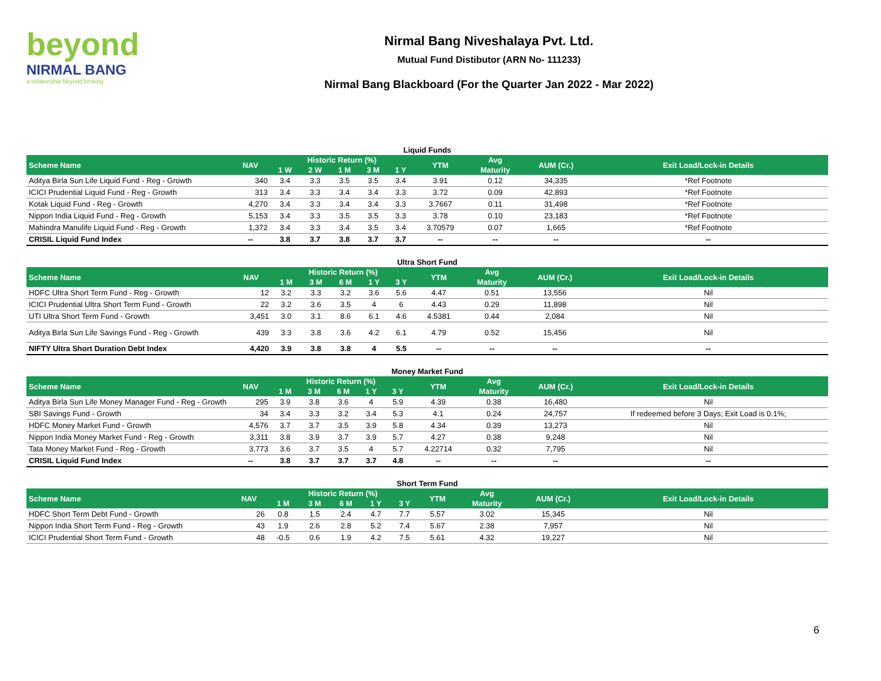beyond
NIRMAL BANG
a relationship beyond broking
Nirmal Bang Niveshalaya Pvt. Ltd.
Mutual Fund Distibutor (ARN No- 111233)
Nirmal Bang Blackboard (For the Quarter Jan 2022 - Mar 2022)
Liquid Funds
| Scheme Name | NAV | Historic Return (%) | | | | | YTM | Avg | AUM (Cr.) | Exit Load/Lock-in Details |
| --- | --- | --- | --- | --- | --- | --- | --- | --- | --- | --- |
| | | 1 W | 2 W | 1 M | 3 M | 1 Y | | Maturity | | |
| Aditya Birla Sun Life Liquid Fund - Reg - Growth | 340 | 3.4 | 3.3 | 3.5 | 3.5 | 3.4 | 3.91 | 0.12 | 34,335 | *Ref Footnote |
| ICICI Prudential Liquid Fund - Reg - Growth | 313 | 3.4 | 3.3 | 3.4 | 3.4 | 3.3 | 3.72 | 0.09 | 42,893 | *Ref Footnote |
| Kotak Liquid Fund - Reg - Growth | 4,270 | 3.4 | 3.3 | 3.4 | 3.4 | 3.3 | 3.7667 | 0.11 | 31,498 | *Ref Footnote |
| Nippon India Liquid Fund - Reg - Growth | 5,153 | 3.4 | 3.3 | 3.5 | 3.5 | 3.3 | 3.78 | 0.10 | 23,183 | *Ref Footnote |
| Mahindra Manulife Liquid Fund - Reg - Growth | 1,372 | 3.4 | 3.3 | 3.4 | 3.5 | 3.4 | 3.70579 | 0.07 | 1,665 | *Ref Footnote |
| CRISIL Liquid Fund Index | -- | 3.8 | 3.7 | 3.8 | 3.7 | 3.7 | -- | -- | -- | -- |
Ultra Short Fund
| Scheme Name | NAV | Historic Return (%) | | | | | YTM | Avg | AUM (Cr.) | Exit Load/Lock-in Details |
| --- | --- | --- | --- | --- | --- | --- | --- | --- | --- | --- |
| | | 1 M | 3 M | 6 M | 1 Y | 3 Y | | Maturity | | |
| HDFC Ultra Short Term Fund - Reg - Growth | 12 | 3.2 | 3.3 | 3.2 | 3.6 | 5.6 | 4.47 | 0.51 | 13,556 | Nil |
| ICICI Prudential Ultra Short Term Fund - Growth | 22 | 3.2 | 3.6 | 3.5 | 4 | 6 | 4.43 | 0.29 | 11,898 | Nil |
| UTI Ultra Short Term Fund - Growth | 3,451 | 3.0 | 3.1 | 8.6 | 6.1 | 4.6 | 4.5381 | 0.44 | 2,084 | Nil |
| Aditya Birla Sun Life Savings Fund - Reg - Growth | 439 | 3.3 | 3.8 | 3.6 | 4.2 | 6.1 | 4.79 | 0.52 | 15,456 | Nil |
| NIFTY Ultra Short Duration Debt Index | 4,420 | 3.9 | 3.8 | 3.8 | 4 | 5.5 | -- | -- | -- | -- |
Money Market Fund
| Scheme Name | NAV | Historic Return (%) | | | | | YTM | Avg | AUM (Cr.) | Exit Load/Lock-in Details |
| --- | --- | --- | --- | --- | --- | --- | --- | --- | --- | --- |
| | | 1 M | 3 M | 6 M | 1 Y | 3 Y | | Maturity | | |
| Aditya Birla Sun Life Money Manager Fund - Reg - Growth | 295 | 3.9 | 3.8 | 3.6 | 4 | 5.9 | 4.39 | 0.38 | 16,480 | Nil |
| SBI Savings Fund - Growth | 34 | 3.4 | 3.3 | 3.2 | 3.4 | 5.3 | 4.1 | 0.24 | 24,757 | If redeemed before 3 Days; Exit Load is 0.1%; |
| HDFC Money Market Fund - Growth | 4,576 | 3.7 | 3.7 | 3.5 | 3.9 | 5.8 | 4.34 | 0.39 | 13,273 | Nil |
| Nippon India Money Market Fund - Reg - Growth | 3,311 | 3.8 | 3.9 | 3.7 | 3.9 | 5.7 | 4.27 | 0.38 | 9,248 | Nil |
| Tata Money Market Fund - Reg - Growth | 3,773 | 3.6 | 3.7 | 3.5 | 4 | 5.7 | 4.22714 | 0.32 | 7,795 | Nil |
| CRISIL Liquid Fund Index | -- | 3.8 | 3.7 | 3.7 | 3.7 | 4.8 | -- | -- | -- | -- |
Short Term Fund
| Scheme Name | NAV | Historic Return (%) | | | | | YTM | Avg | AUM (Cr.) | Exit Load/Lock-in Details |
| --- | --- | --- | --- | --- | --- | --- | --- | --- | --- | --- |
| | | 1 M | 3 M | 6 M | 1 Y | 3 Y | | Maturity | | |
| HDFC Short Term Debt Fund - Growth | 26 | 0.8 | 1.5 | 2.4 | 4.7 | 7.7 | 5.57 | 3.02 | 15,345 | Nil |
| Nippon India Short Term Fund - Reg - Growth | 43 | 1.9 | 2.6 | 2.8 | 5.2 | 7.4 | 5.67 | 2.38 | 7,957 | Nil |
| ICICI Prudential Short Term Fund - Growth | 48 | -0.5 | 0.6 | 1.9 | 4.2 | 7.5 | 5.61 | 4.32 | 19,227 | Nil |
6